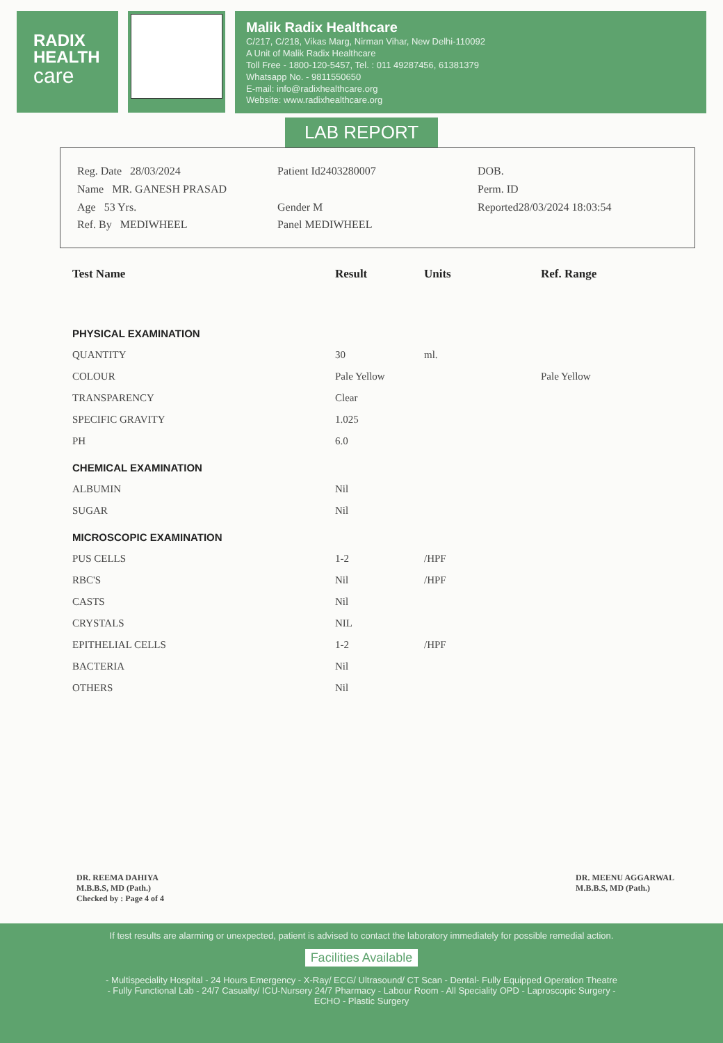RADIX
HEALTH
care
Malik Radix Healthcare
C/217, C/218, Vikas Marg, Nirman Vihar, New Delhi-110092
A Unit of Malik Radix Healthcare
Toll Free - 1800-120-5457, Tel. : 011 49287456, 61381379
Whatsapp No. - 9811550650
E-mail: info@radixhealthcare.org
Website: www.radixhealthcare.org
LAB REPORT
Reg. Date 28/03/2024
Name MR. GANESH PRASAD
Age 53 Yrs.
Ref. By MEDIWHEEL
Patient Id2403280007
Gender M
Panel MEDIWHEEL
DOB.
Perm. ID
Reported28/03/2024 18:03:54
| Test Name | Result | Units | Ref. Range |
| --- | --- | --- | --- |
| PHYSICAL EXAMINATION | | | |
| QUANTITY | 30 | ml. | |
| COLOUR | Pale Yellow | | Pale Yellow |
| TRANSPARENCY | Clear | | |
| SPECIFIC GRAVITY | 1.025 | | |
| PH | 6.0 | | |
| CHEMICAL EXAMINATION | | | |
| ALBUMIN | Nil | | |
| SUGAR | Nil | | |
| MICROSCOPIC EXAMINATION | | | |
| PUS CELLS | 1-2 | /HPF | |
| RBC'S | Nil | /HPF | |
| CASTS | Nil | | |
| CRYSTALS | NIL | | |
| EPITHELIAL CELLS | 1-2 | /HPF | |
| BACTERIA | Nil | | |
| OTHERS | Nil | | |
DR. REEMA DAHIYA
M.B.B.S, MD (Path.)
Checked by : Page 4 of 4
DR. MEENU AGGARWAL
M.B.B.S, MD (Path.)
If test results are alarming or unexpected, patient is advised to contact the laboratory immediately for possible remedial action.
Facilities Available
- Multispeciality Hospital - 24 Hours Emergency - X-Ray/ ECG/ Ultrasound/ CT Scan - Dental- Fully Equipped Operation Theatre
- Fully Functional Lab - 24/7 Casualty/ ICU-Nursery 24/7 Pharmacy - Labour Room - All Speciality OPD - Laproscopic Surgery -
ECHO - Plastic Surgery